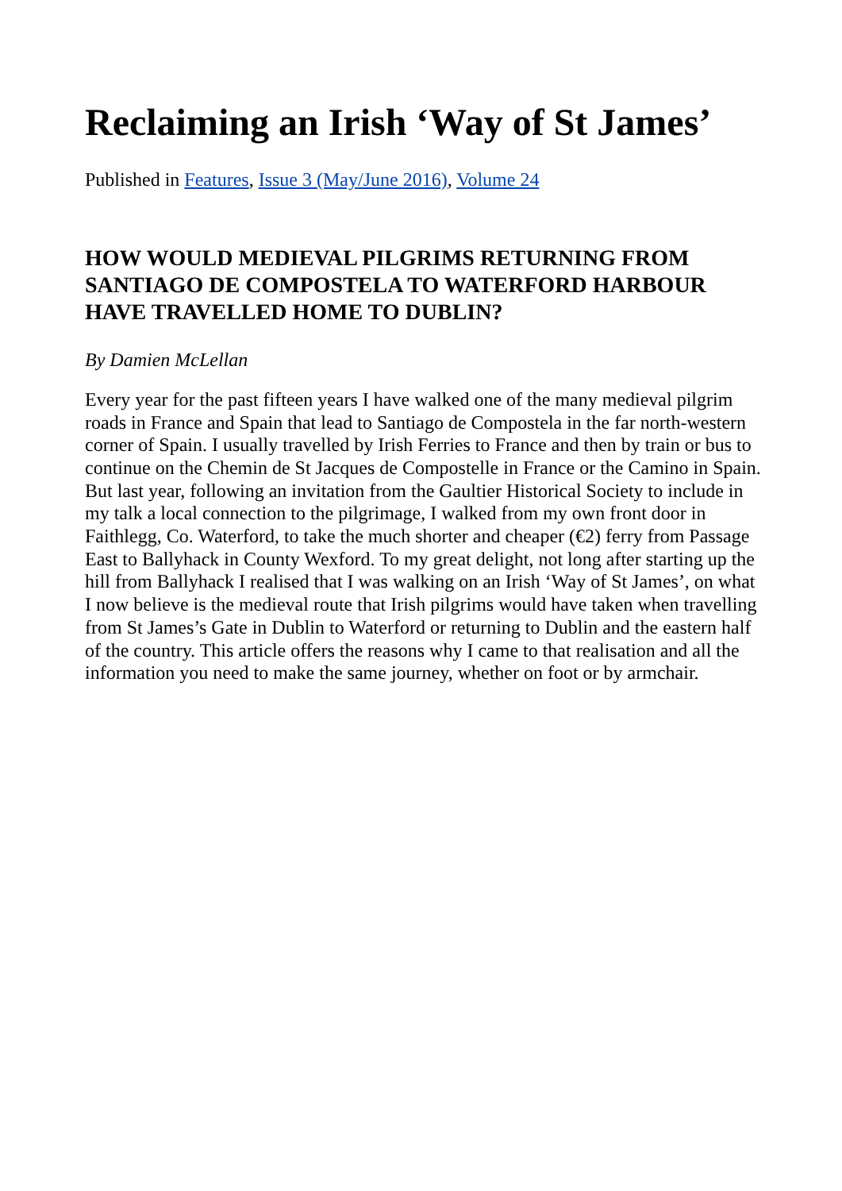Reclaiming an Irish ‘Way of St James’
Published in Features, Issue 3 (May/June 2016), Volume 24
HOW WOULD MEDIEVAL PILGRIMS RETURNING FROM SANTIAGO DE COMPOSTELA TO WATERFORD HARBOUR HAVE TRAVELLED HOME TO DUBLIN?
By Damien McLellan
Every year for the past fifteen years I have walked one of the many medieval pilgrim roads in France and Spain that lead to Santiago de Compostela in the far north-western corner of Spain. I usually travelled by Irish Ferries to France and then by train or bus to continue on the Chemin de St Jacques de Compostelle in France or the Camino in Spain. But last year, following an invitation from the Gaultier Historical Society to include in my talk a local connection to the pilgrimage, I walked from my own front door in Faithlegg, Co. Waterford, to take the much shorter and cheaper (€2) ferry from Passage East to Ballyhack in County Wexford. To my great delight, not long after starting up the hill from Ballyhack I realised that I was walking on an Irish ‘Way of St James’, on what I now believe is the medieval route that Irish pilgrims would have taken when travelling from St James’s Gate in Dublin to Waterford or returning to Dublin and the eastern half of the country. This article offers the reasons why I came to that realisation and all the information you need to make the same journey, whether on foot or by armchair.